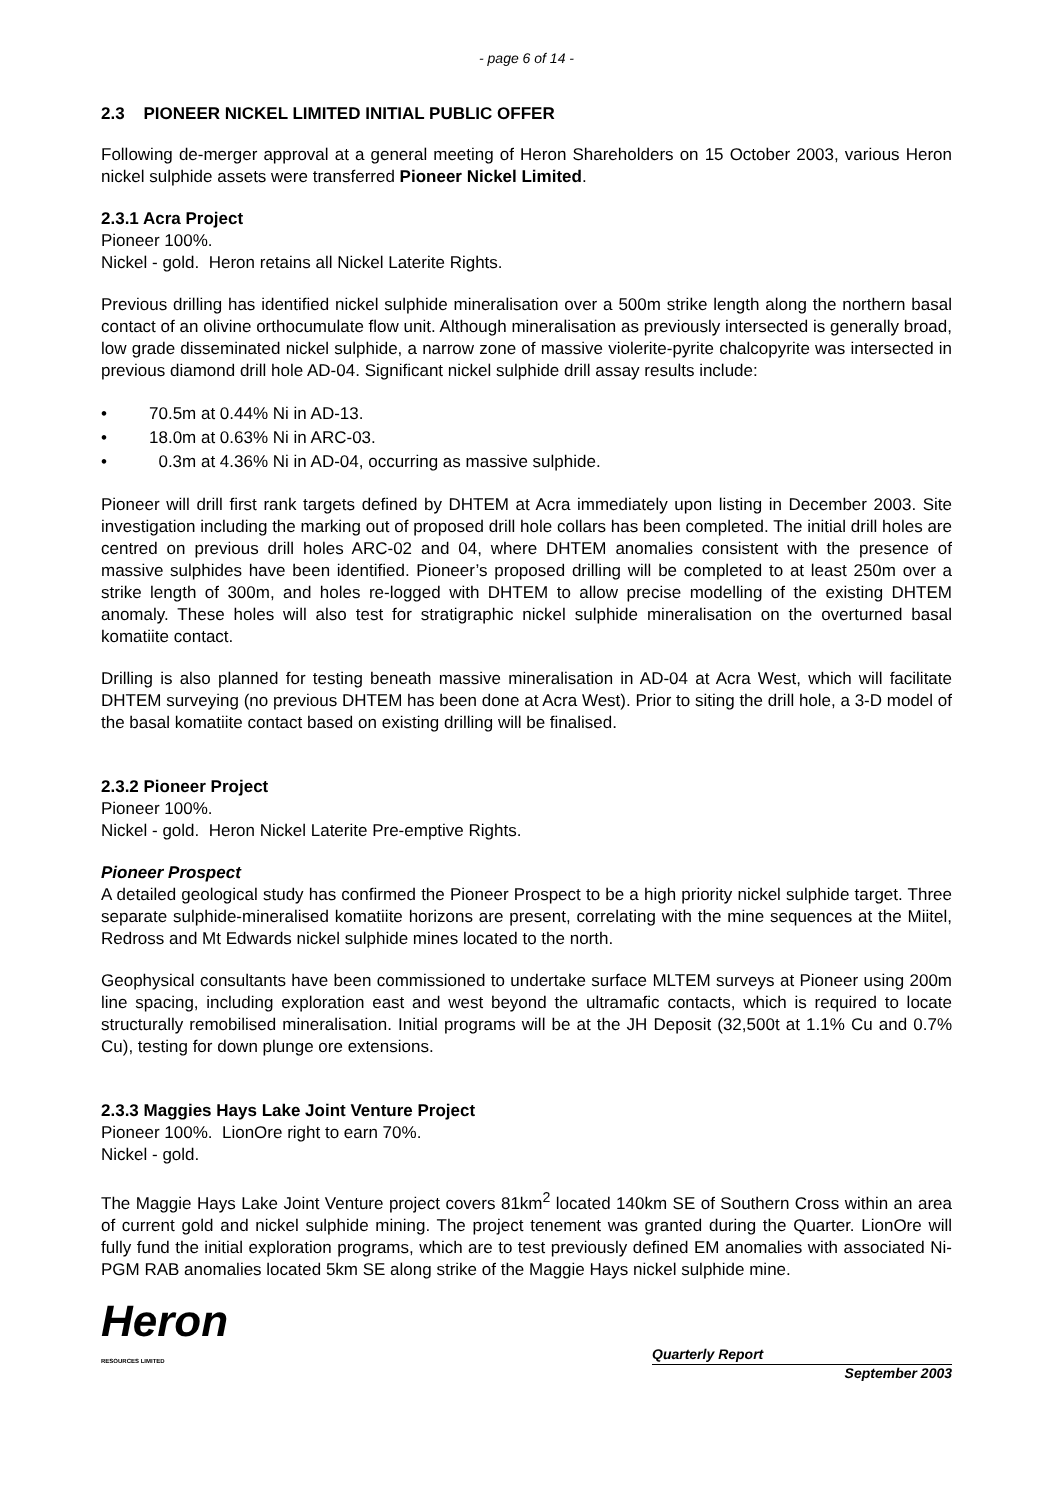- page 6 of 14 -
2.3 PIONEER NICKEL LIMITED INITIAL PUBLIC OFFER
Following de-merger approval at a general meeting of Heron Shareholders on 15 October 2003, various Heron nickel sulphide assets were transferred Pioneer Nickel Limited.
2.3.1 Acra Project
Pioneer 100%.
Nickel - gold. Heron retains all Nickel Laterite Rights.
Previous drilling has identified nickel sulphide mineralisation over a 500m strike length along the northern basal contact of an olivine orthocumulate flow unit. Although mineralisation as previously intersected is generally broad, low grade disseminated nickel sulphide, a narrow zone of massive violerite-pyrite chalcopyrite was intersected in previous diamond drill hole AD-04. Significant nickel sulphide drill assay results include:
• 70.5m at 0.44% Ni in AD-13.
• 18.0m at 0.63% Ni in ARC-03.
• 0.3m at 4.36% Ni in AD-04, occurring as massive sulphide.
Pioneer will drill first rank targets defined by DHTEM at Acra immediately upon listing in December 2003. Site investigation including the marking out of proposed drill hole collars has been completed. The initial drill holes are centred on previous drill holes ARC-02 and 04, where DHTEM anomalies consistent with the presence of massive sulphides have been identified. Pioneer’s proposed drilling will be completed to at least 250m over a strike length of 300m, and holes re-logged with DHTEM to allow precise modelling of the existing DHTEM anomaly. These holes will also test for stratigraphic nickel sulphide mineralisation on the overturned basal komatiite contact.
Drilling is also planned for testing beneath massive mineralisation in AD-04 at Acra West, which will facilitate DHTEM surveying (no previous DHTEM has been done at Acra West). Prior to siting the drill hole, a 3-D model of the basal komatiite contact based on existing drilling will be finalised.
2.3.2 Pioneer Project
Pioneer 100%.
Nickel - gold. Heron Nickel Laterite Pre-emptive Rights.
Pioneer Prospect
A detailed geological study has confirmed the Pioneer Prospect to be a high priority nickel sulphide target. Three separate sulphide-mineralised komatiite horizons are present, correlating with the mine sequences at the Miitel, Redross and Mt Edwards nickel sulphide mines located to the north.
Geophysical consultants have been commissioned to undertake surface MLTEM surveys at Pioneer using 200m line spacing, including exploration east and west beyond the ultramafic contacts, which is required to locate structurally remobilised mineralisation. Initial programs will be at the JH Deposit (32,500t at 1.1% Cu and 0.7% Cu), testing for down plunge ore extensions.
2.3.3 Maggies Hays Lake Joint Venture Project
Pioneer 100%. LionOre right to earn 70%.
Nickel - gold.
The Maggie Hays Lake Joint Venture project covers 81km<sup>2</sup> located 140km SE of Southern Cross within an area of current gold and nickel sulphide mining. The project tenement was granted during the Quarter. LionOre will fully fund the initial exploration programs, which are to test previously defined EM anomalies with associated Ni-PGM RAB anomalies located 5km SE along strike of the Maggie Hays nickel sulphide mine.
Heron
RESOURCES LIMITED
Quarterly Report
September 2003